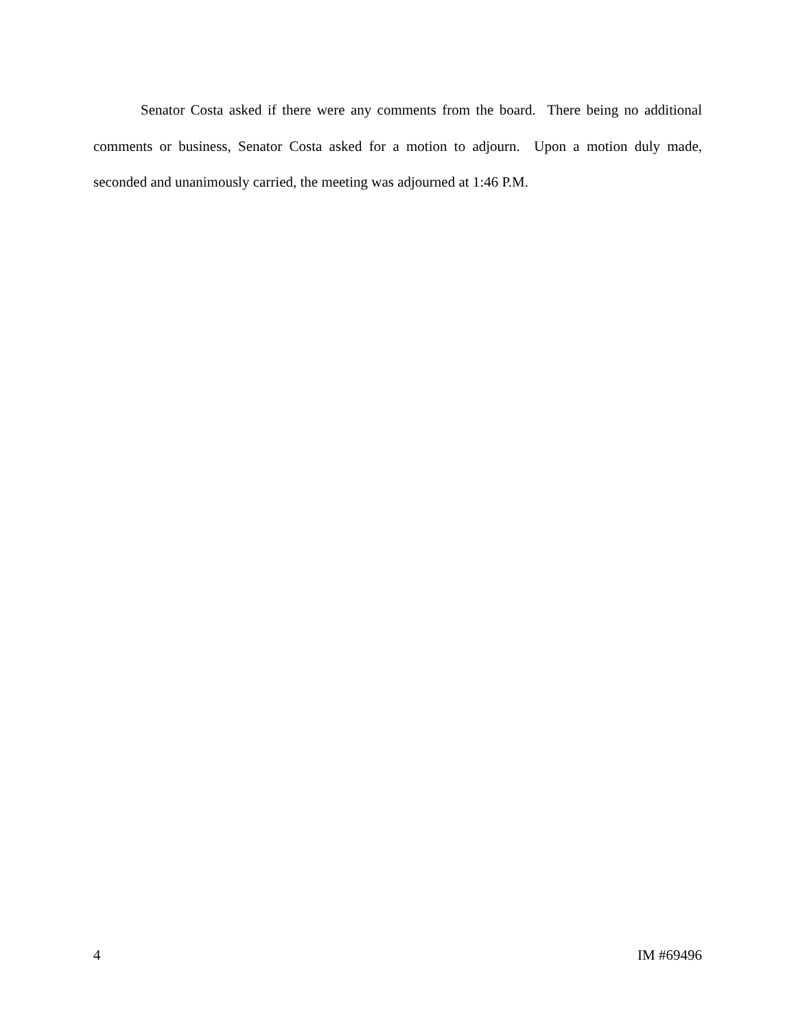Senator Costa asked if there were any comments from the board. There being no additional comments or business, Senator Costa asked for a motion to adjourn. Upon a motion duly made, seconded and unanimously carried, the meeting was adjourned at 1:46 P.M.
4 IM #69496